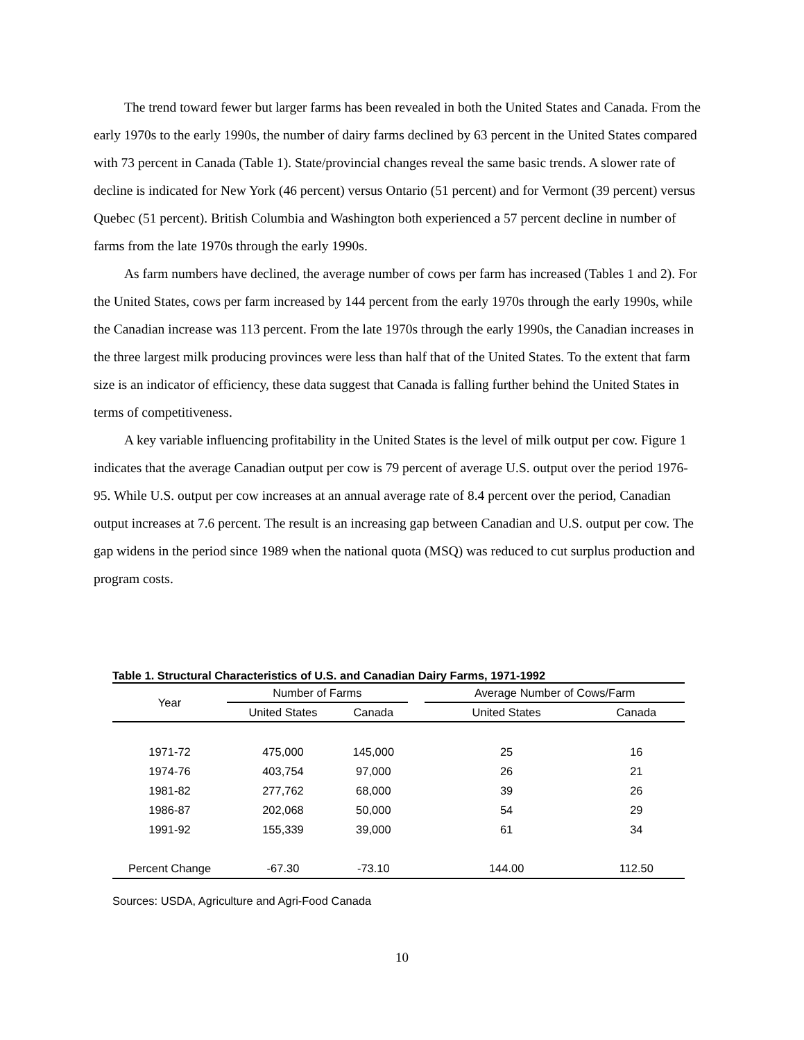The trend toward fewer but larger farms has been revealed in both the United States and Canada. From the early 1970s to the early 1990s, the number of dairy farms declined by 63 percent in the United States compared with 73 percent in Canada (Table 1). State/provincial changes reveal the same basic trends. A slower rate of decline is indicated for New York (46 percent) versus Ontario (51 percent) and for Vermont (39 percent) versus Quebec (51 percent). British Columbia and Washington both experienced a 57 percent decline in number of farms from the late 1970s through the early 1990s.
As farm numbers have declined, the average number of cows per farm has increased (Tables 1 and 2). For the United States, cows per farm increased by 144 percent from the early 1970s through the early 1990s, while the Canadian increase was 113 percent. From the late 1970s through the early 1990s, the Canadian increases in the three largest milk producing provinces were less than half that of the United States. To the extent that farm size is an indicator of efficiency, these data suggest that Canada is falling further behind the United States in terms of competitiveness.
A key variable influencing profitability in the United States is the level of milk output per cow. Figure 1 indicates that the average Canadian output per cow is 79 percent of average U.S. output over the period 1976-95. While U.S. output per cow increases at an annual average rate of 8.4 percent over the period, Canadian output increases at 7.6 percent. The result is an increasing gap between Canadian and U.S. output per cow. The gap widens in the period since 1989 when the national quota (MSQ) was reduced to cut surplus production and program costs.
Table 1. Structural Characteristics of U.S. and Canadian Dairy Farms, 1971-1992
| Year | Number of Farms | | | Average Number of Cows/Farm | |
| --- | --- | --- | --- | --- | --- |
| | United States | Canada | | United States | Canada |
| 1971-72 | 475,000 | 145,000 | | 25 | 16 |
| 1974-76 | 403,754 | 97,000 | | 26 | 21 |
| 1981-82 | 277,762 | 68,000 | | 39 | 26 |
| 1986-87 | 202,068 | 50,000 | | 54 | 29 |
| 1991-92 | 155,339 | 39,000 | | 61 | 34 |
| Percent Change | -67.30 | -73.10 | | 144.00 | 112.50 |
Sources: USDA, Agriculture and Agri-Food Canada
10